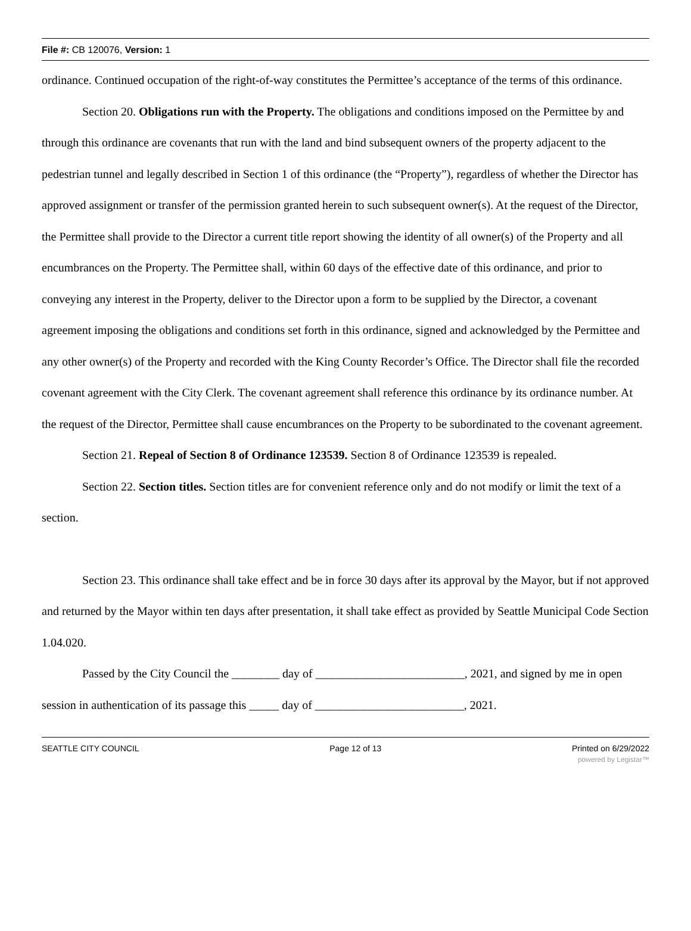File #: CB 120076, Version: 1
ordinance. Continued occupation of the right-of-way constitutes the Permittee’s acceptance of the terms of this ordinance.
Section 20. Obligations run with the Property. The obligations and conditions imposed on the Permittee by and through this ordinance are covenants that run with the land and bind subsequent owners of the property adjacent to the pedestrian tunnel and legally described in Section 1 of this ordinance (the “Property”), regardless of whether the Director has approved assignment or transfer of the permission granted herein to such subsequent owner(s). At the request of the Director, the Permittee shall provide to the Director a current title report showing the identity of all owner(s) of the Property and all encumbrances on the Property. The Permittee shall, within 60 days of the effective date of this ordinance, and prior to conveying any interest in the Property, deliver to the Director upon a form to be supplied by the Director, a covenant agreement imposing the obligations and conditions set forth in this ordinance, signed and acknowledged by the Permittee and any other owner(s) of the Property and recorded with the King County Recorder’s Office. The Director shall file the recorded covenant agreement with the City Clerk. The covenant agreement shall reference this ordinance by its ordinance number. At the request of the Director, Permittee shall cause encumbrances on the Property to be subordinated to the covenant agreement.
Section 21. Repeal of Section 8 of Ordinance 123539. Section 8 of Ordinance 123539 is repealed.
Section 22. Section titles. Section titles are for convenient reference only and do not modify or limit the text of a section.
Section 23. This ordinance shall take effect and be in force 30 days after its approval by the Mayor, but if not approved and returned by the Mayor within ten days after presentation, it shall take effect as provided by Seattle Municipal Code Section 1.04.020.
Passed by the City Council the ________ day of _________________________, 2021, and signed by me in open session in authentication of its passage this _____ day of _________________________, 2021.
SEATTLE CITY COUNCIL Page 12 of 13 Printed on 6/29/2022
powered by Legistar™